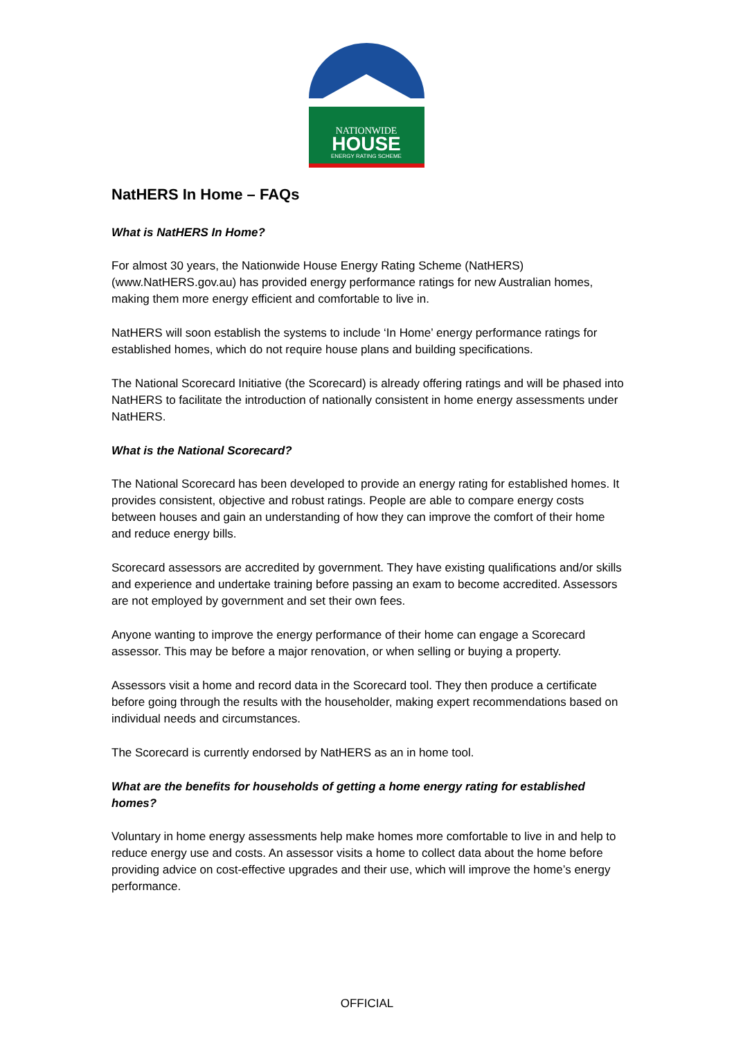NATIONWIDE
HOUSE
ENERGY RATING SCHEME
NatHERS In Home – FAQs
What is NatHERS In Home?
For almost 30 years, the Nationwide House Energy Rating Scheme (NatHERS) (www.NatHERS.gov.au) has provided energy performance ratings for new Australian homes, making them more energy efficient and comfortable to live in.
NatHERS will soon establish the systems to include ‘In Home’ energy performance ratings for established homes, which do not require house plans and building specifications.
The National Scorecard Initiative (the Scorecard) is already offering ratings and will be phased into NatHERS to facilitate the introduction of nationally consistent in home energy assessments under NatHERS.
What is the National Scorecard?
The National Scorecard has been developed to provide an energy rating for established homes. It provides consistent, objective and robust ratings. People are able to compare energy costs between houses and gain an understanding of how they can improve the comfort of their home and reduce energy bills.
Scorecard assessors are accredited by government. They have existing qualifications and/or skills and experience and undertake training before passing an exam to become accredited. Assessors are not employed by government and set their own fees.
Anyone wanting to improve the energy performance of their home can engage a Scorecard assessor. This may be before a major renovation, or when selling or buying a property.
Assessors visit a home and record data in the Scorecard tool. They then produce a certificate before going through the results with the householder, making expert recommendations based on individual needs and circumstances.
The Scorecard is currently endorsed by NatHERS as an in home tool.
What are the benefits for households of getting a home energy rating for established homes?
Voluntary in home energy assessments help make homes more comfortable to live in and help to reduce energy use and costs. An assessor visits a home to collect data about the home before providing advice on cost-effective upgrades and their use, which will improve the home’s energy performance.
OFFICIAL